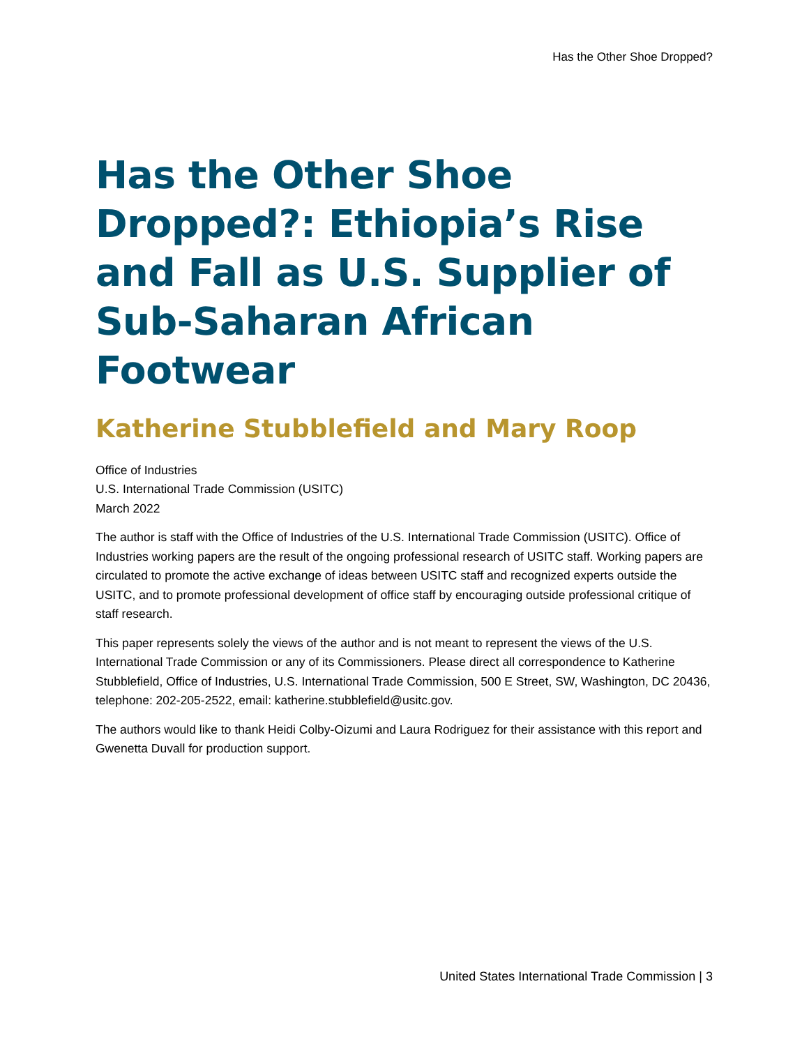Has the Other Shoe Dropped?
Has the Other Shoe Dropped?: Ethiopia’s Rise and Fall as U.S. Supplier of Sub-Saharan African Footwear
Katherine Stubblefield and Mary Roop
Office of Industries
U.S. International Trade Commission (USITC)
March 2022
The author is staff with the Office of Industries of the U.S. International Trade Commission (USITC). Office of Industries working papers are the result of the ongoing professional research of USITC staff. Working papers are circulated to promote the active exchange of ideas between USITC staff and recognized experts outside the USITC, and to promote professional development of office staff by encouraging outside professional critique of staff research.
This paper represents solely the views of the author and is not meant to represent the views of the U.S. International Trade Commission or any of its Commissioners. Please direct all correspondence to Katherine Stubblefield, Office of Industries, U.S. International Trade Commission, 500 E Street, SW, Washington, DC 20436, telephone: 202-205-2522, email: katherine.stubblefield@usitc.gov.
The authors would like to thank Heidi Colby-Oizumi and Laura Rodriguez for their assistance with this report and Gwenetta Duvall for production support.
United States International Trade Commission | 3